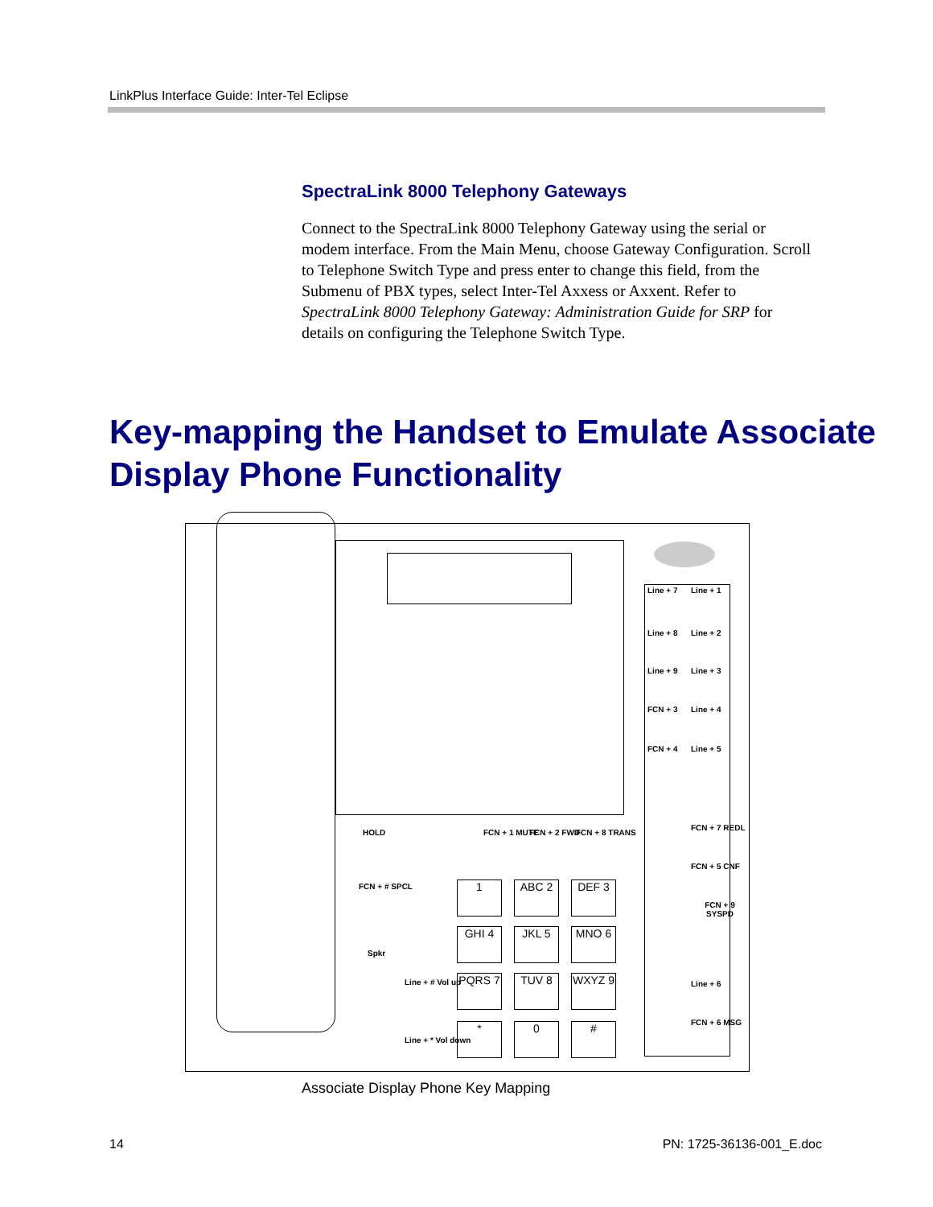LinkPlus Interface Guide: Inter-Tel Eclipse
SpectraLink 8000 Telephony Gateways
Connect to the SpectraLink 8000 Telephony Gateway using the serial or modem interface. From the Main Menu, choose Gateway Configuration. Scroll to Telephone Switch Type and press enter to change this field, from the Submenu of PBX types, select Inter-Tel Axxess or Axxent. Refer to SpectraLink 8000 Telephony Gateway: Administration Guide for SRP for details on configuring the Telephone Switch Type.
Key-mapping the Handset to Emulate Associate
Display Phone Functionality
Line + 7 Line + 1
Line + 8 Line + 2
Line + 9 Line + 3
FCN + 3 Line + 4
FCN + 4 Line + 5
FCN + 7 REDL
FCN + 5 CNF
FCN + 9 SYSPD
Line + 6
FCN + 6 MSG
HOLD FCN + 1 MUTE FCN + 2 FWD FCN + 8 TRANS
FCN + # SPCL
Spkr
Line + # Vol up
Line + * Vol down
1 ABC 2 DEF 3
GHI 4 JKL 5 MNO 6
PQRS 7 TUV 8 WXYZ 9
* 0 #
Associate Display Phone Key Mapping
14 PN: 1725-36136-001_E.doc